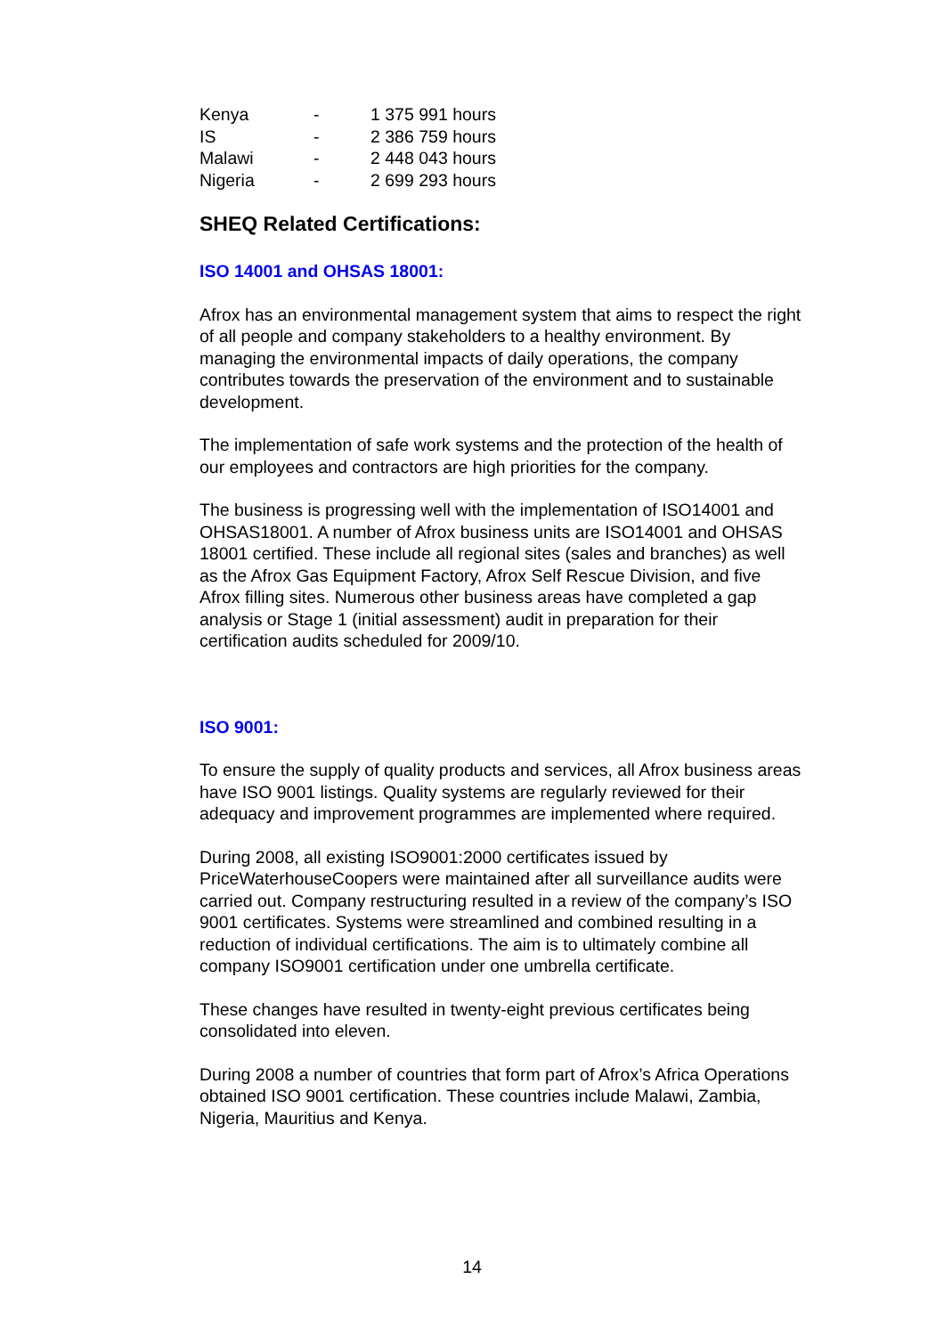| Kenya | - | 1 375 991 hours |
| IS | - | 2 386 759 hours |
| Malawi | - | 2 448 043 hours |
| Nigeria | - | 2 699 293 hours |
SHEQ Related Certifications:
ISO 14001 and OHSAS 18001:
Afrox has an environmental management system that aims to respect the right of all people and company stakeholders to a healthy environment. By managing the environmental impacts of daily operations, the company contributes towards the preservation of the environment and to sustainable development.
The implementation of safe work systems and the protection of the health of our employees and contractors are high priorities for the company.
The business is progressing well with the implementation of ISO14001 and OHSAS18001. A number of Afrox business units are ISO14001 and OHSAS 18001 certified. These include all regional sites (sales and branches) as well as the Afrox Gas Equipment Factory, Afrox Self Rescue Division, and five Afrox filling sites. Numerous other business areas have completed a gap analysis or Stage 1 (initial assessment) audit in preparation for their certification audits scheduled for 2009/10.
ISO 9001:
To ensure the supply of quality products and services, all Afrox business areas have ISO 9001 listings. Quality systems are regularly reviewed for their adequacy and improvement programmes are implemented where required.
During 2008, all existing ISO9001:2000 certificates issued by PriceWaterhouseCoopers were maintained after all surveillance audits were carried out. Company restructuring resulted in a review of the company’s ISO 9001 certificates. Systems were streamlined and combined resulting in a reduction of individual certifications. The aim is to ultimately combine all company ISO9001 certification under one umbrella certificate.
These changes have resulted in twenty-eight previous certificates being consolidated into eleven.
During 2008 a number of countries that form part of Afrox’s Africa Operations obtained ISO 9001 certification. These countries include Malawi, Zambia, Nigeria, Mauritius and Kenya.
14